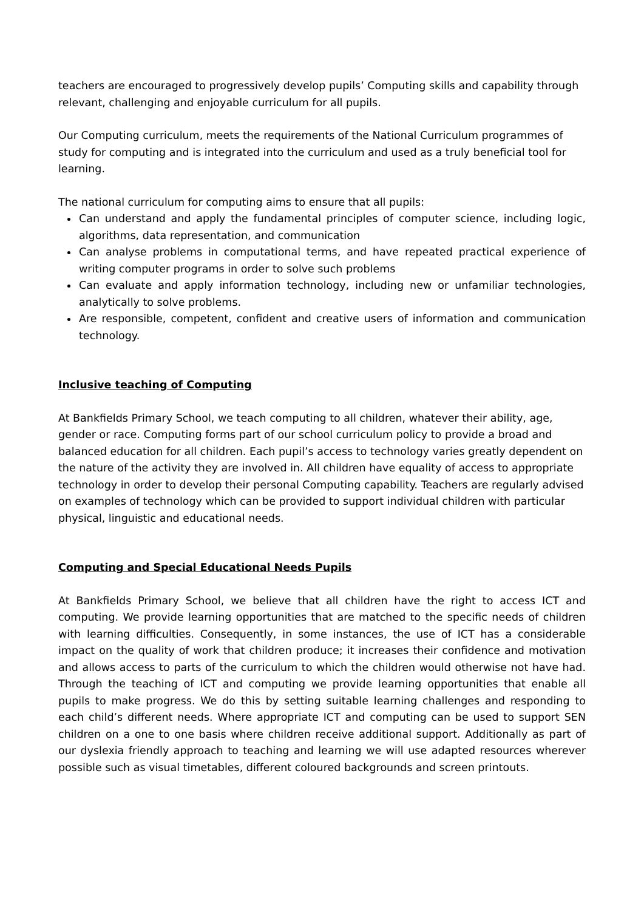teachers are encouraged to progressively develop pupils’ Computing skills and capability through relevant, challenging and enjoyable curriculum for all pupils.
Our Computing curriculum, meets the requirements of the National Curriculum programmes of study for computing and is integrated into the curriculum and used as a truly beneficial tool for learning.
The national curriculum for computing aims to ensure that all pupils:
Can understand and apply the fundamental principles of computer science, including logic, algorithms, data representation, and communication
Can analyse problems in computational terms, and have repeated practical experience of writing computer programs in order to solve such problems
Can evaluate and apply information technology, including new or unfamiliar technologies, analytically to solve problems.
Are responsible, competent, confident and creative users of information and communication technology.
Inclusive teaching of Computing
At Bankfields Primary School, we teach computing to all children, whatever their ability, age, gender or race. Computing forms part of our school curriculum policy to provide a broad and balanced education for all children. Each pupil’s access to technology varies greatly dependent on the nature of the activity they are involved in. All children have equality of access to appropriate technology in order to develop their personal Computing capability. Teachers are regularly advised on examples of technology which can be provided to support individual children with particular physical, linguistic and educational needs.
Computing and Special Educational Needs Pupils
At Bankfields Primary School, we believe that all children have the right to access ICT and computing. We provide learning opportunities that are matched to the specific needs of children with learning difficulties. Consequently, in some instances, the use of ICT has a considerable impact on the quality of work that children produce; it increases their confidence and motivation and allows access to parts of the curriculum to which the children would otherwise not have had. Through the teaching of ICT and computing we provide learning opportunities that enable all pupils to make progress. We do this by setting suitable learning challenges and responding to each child’s different needs. Where appropriate ICT and computing can be used to support SEN children on a one to one basis where children receive additional support. Additionally as part of our dyslexia friendly approach to teaching and learning we will use adapted resources wherever possible such as visual timetables, different coloured backgrounds and screen printouts.